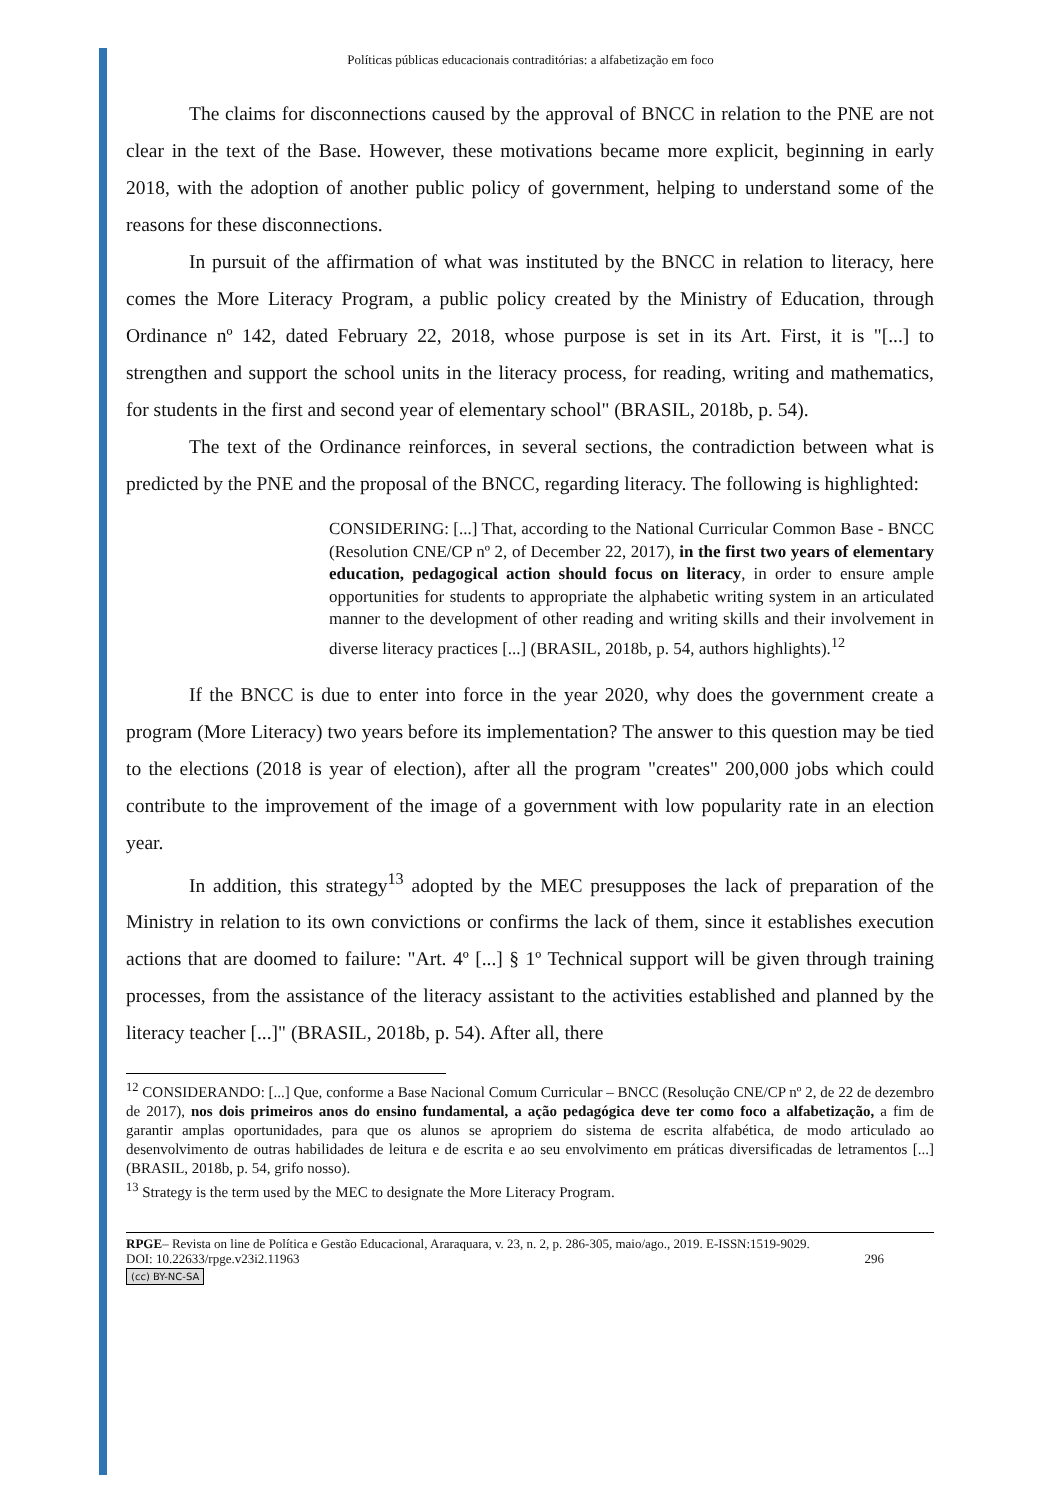Políticas públicas educacionais contraditórias: a alfabetização em foco
The claims for disconnections caused by the approval of BNCC in relation to the PNE are not clear in the text of the Base. However, these motivations became more explicit, beginning in early 2018, with the adoption of another public policy of government, helping to understand some of the reasons for these disconnections.
In pursuit of the affirmation of what was instituted by the BNCC in relation to literacy, here comes the More Literacy Program, a public policy created by the Ministry of Education, through Ordinance nº 142, dated February 22, 2018, whose purpose is set in its Art. First, it is "[...] to strengthen and support the school units in the literacy process, for reading, writing and mathematics, for students in the first and second year of elementary school" (BRASIL, 2018b, p. 54).
The text of the Ordinance reinforces, in several sections, the contradiction between what is predicted by the PNE and the proposal of the BNCC, regarding literacy. The following is highlighted:
CONSIDERING: [...] That, according to the National Curricular Common Base - BNCC (Resolution CNE/CP nº 2, of December 22, 2017), in the first two years of elementary education, pedagogical action should focus on literacy, in order to ensure ample opportunities for students to appropriate the alphabetic writing system in an articulated manner to the development of other reading and writing skills and their involvement in diverse literacy practices [...] (BRASIL, 2018b, p. 54, authors highlights).<sup>12</sup>
If the BNCC is due to enter into force in the year 2020, why does the government create a program (More Literacy) two years before its implementation? The answer to this question may be tied to the elections (2018 is year of election), after all the program "creates" 200,000 jobs which could contribute to the improvement of the image of a government with low popularity rate in an election year.
In addition, this strategy<sup>13</sup> adopted by the MEC presupposes the lack of preparation of the Ministry in relation to its own convictions or confirms the lack of them, since it establishes execution actions that are doomed to failure: "Art. 4º [...] § 1º Technical support will be given through training processes, from the assistance of the literacy assistant to the activities established and planned by the literacy teacher [...]" (BRASIL, 2018b, p. 54). After all, there
<sup>12</sup> CONSIDERANDO: [...] Que, conforme a Base Nacional Comum Curricular – BNCC (Resolução CNE/CP nº 2, de 22 de dezembro de 2017), nos dois primeiros anos do ensino fundamental, a ação pedagógica deve ter como foco a alfabetização, a fim de garantir amplas oportunidades, para que os alunos se apropriem do sistema de escrita alfabética, de modo articulado ao desenvolvimento de outras habilidades de leitura e de escrita e ao seu envolvimento em práticas diversificadas de letramentos [...] (BRASIL, 2018b, p. 54, grifo nosso).
<sup>13</sup> Strategy is the term used by the MEC to designate the More Literacy Program.
RPGE– Revista on line de Política e Gestão Educacional, Araraquara, v. 23, n. 2, p. 286-305, maio/ago., 2019. E-ISSN:1519-9029.
DOI: 10.22633/rpge.v23i2.11963 296
(cc) BY-NC-SA